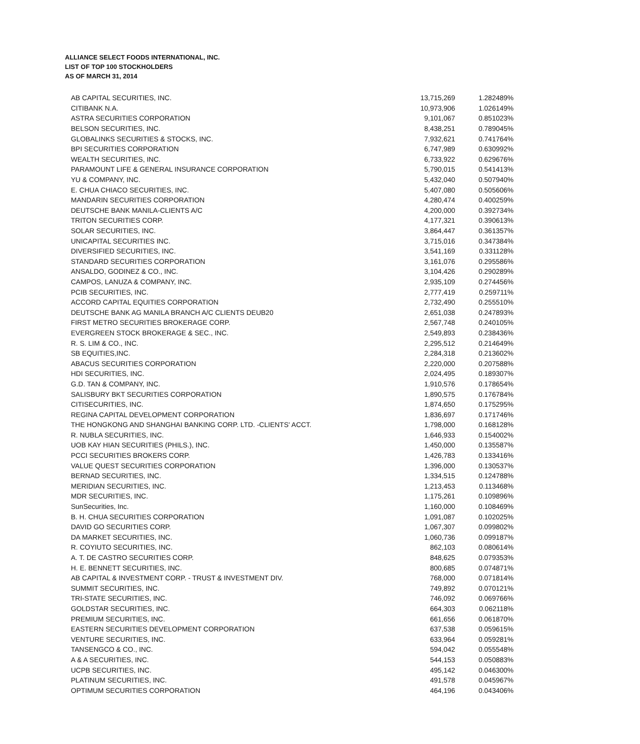ALLIANCE SELECT FOODS INTERNATIONAL, INC.
LIST OF TOP 100 STOCKHOLDERS
AS OF MARCH 31, 2014
| AB CAPITAL SECURITIES, INC. | 13,715,269 | 1.282489% |
| CITIBANK N.A. | 10,973,906 | 1.026149% |
| ASTRA SECURITIES CORPORATION | 9,101,067 | 0.851023% |
| BELSON SECURITIES, INC. | 8,438,251 | 0.789045% |
| GLOBALINKS SECURITIES & STOCKS, INC. | 7,932,621 | 0.741764% |
| BPI SECURITIES CORPORATION | 6,747,989 | 0.630992% |
| WEALTH SECURITIES, INC. | 6,733,922 | 0.629676% |
| PARAMOUNT LIFE & GENERAL INSURANCE CORPORATION | 5,790,015 | 0.541413% |
| YU & COMPANY, INC. | 5,432,040 | 0.507940% |
| E. CHUA CHIACO SECURITIES, INC. | 5,407,080 | 0.505606% |
| MANDARIN SECURITIES CORPORATION | 4,280,474 | 0.400259% |
| DEUTSCHE BANK MANILA-CLIENTS A/C | 4,200,000 | 0.392734% |
| TRITON SECURITIES CORP. | 4,177,321 | 0.390613% |
| SOLAR SECURITIES, INC. | 3,864,447 | 0.361357% |
| UNICAPITAL SECURITIES INC. | 3,715,016 | 0.347384% |
| DIVERSIFIED SECURITIES, INC. | 3,541,169 | 0.331128% |
| STANDARD SECURITIES CORPORATION | 3,161,076 | 0.295586% |
| ANSALDO, GODINEZ & CO., INC. | 3,104,426 | 0.290289% |
| CAMPOS, LANUZA & COMPANY, INC. | 2,935,109 | 0.274456% |
| PCIB SECURITIES, INC. | 2,777,419 | 0.259711% |
| ACCORD CAPITAL EQUITIES CORPORATION | 2,732,490 | 0.255510% |
| DEUTSCHE BANK AG MANILA BRANCH A/C CLIENTS DEUB20 | 2,651,038 | 0.247893% |
| FIRST METRO SECURITIES BROKERAGE CORP. | 2,567,748 | 0.240105% |
| EVERGREEN STOCK BROKERAGE & SEC., INC. | 2,549,893 | 0.238436% |
| R. S. LIM & CO., INC. | 2,295,512 | 0.214649% |
| SB EQUITIES,INC. | 2,284,318 | 0.213602% |
| ABACUS SECURITIES CORPORATION | 2,220,000 | 0.207588% |
| HDI SECURITIES, INC. | 2,024,495 | 0.189307% |
| G.D. TAN & COMPANY, INC. | 1,910,576 | 0.178654% |
| SALISBURY BKT SECURITIES CORPORATION | 1,890,575 | 0.176784% |
| CITISECURITIES, INC. | 1,874,650 | 0.175295% |
| REGINA CAPITAL DEVELOPMENT CORPORATION | 1,836,697 | 0.171746% |
| THE HONGKONG AND SHANGHAI BANKING CORP. LTD. -CLIENTS' ACCT. | 1,798,000 | 0.168128% |
| R. NUBLA SECURITIES, INC. | 1,646,933 | 0.154002% |
| UOB KAY HIAN SECURITIES (PHILS.), INC. | 1,450,000 | 0.135587% |
| PCCI SECURITIES BROKERS CORP. | 1,426,783 | 0.133416% |
| VALUE QUEST SECURITIES CORPORATION | 1,396,000 | 0.130537% |
| BERNAD SECURITIES, INC. | 1,334,515 | 0.124788% |
| MERIDIAN SECURITIES, INC. | 1,213,453 | 0.113468% |
| MDR SECURITIES, INC. | 1,175,261 | 0.109896% |
| SunSecurities, Inc. | 1,160,000 | 0.108469% |
| B. H. CHUA SECURITIES CORPORATION | 1,091,087 | 0.102025% |
| DAVID GO SECURITIES CORP. | 1,067,307 | 0.099802% |
| DA MARKET SECURITIES, INC. | 1,060,736 | 0.099187% |
| R. COYIUTO SECURITIES, INC. | 862,103 | 0.080614% |
| A. T. DE CASTRO SECURITIES CORP. | 848,625 | 0.079353% |
| H. E. BENNETT SECURITIES, INC. | 800,685 | 0.074871% |
| AB CAPITAL & INVESTMENT CORP. - TRUST & INVESTMENT DIV. | 768,000 | 0.071814% |
| SUMMIT SECURITIES, INC. | 749,892 | 0.070121% |
| TRI-STATE SECURITIES, INC. | 746,092 | 0.069766% |
| GOLDSTAR SECURITIES, INC. | 664,303 | 0.062118% |
| PREMIUM SECURITIES, INC. | 661,656 | 0.061870% |
| EASTERN SECURITIES DEVELOPMENT CORPORATION | 637,538 | 0.059615% |
| VENTURE SECURITIES, INC. | 633,964 | 0.059281% |
| TANSENGCO & CO., INC. | 594,042 | 0.055548% |
| A & A SECURITIES, INC. | 544,153 | 0.050883% |
| UCPB SECURITIES, INC. | 495,142 | 0.046300% |
| PLATINUM SECURITIES, INC. | 491,578 | 0.045967% |
| OPTIMUM SECURITIES CORPORATION | 464,196 | 0.043406% |